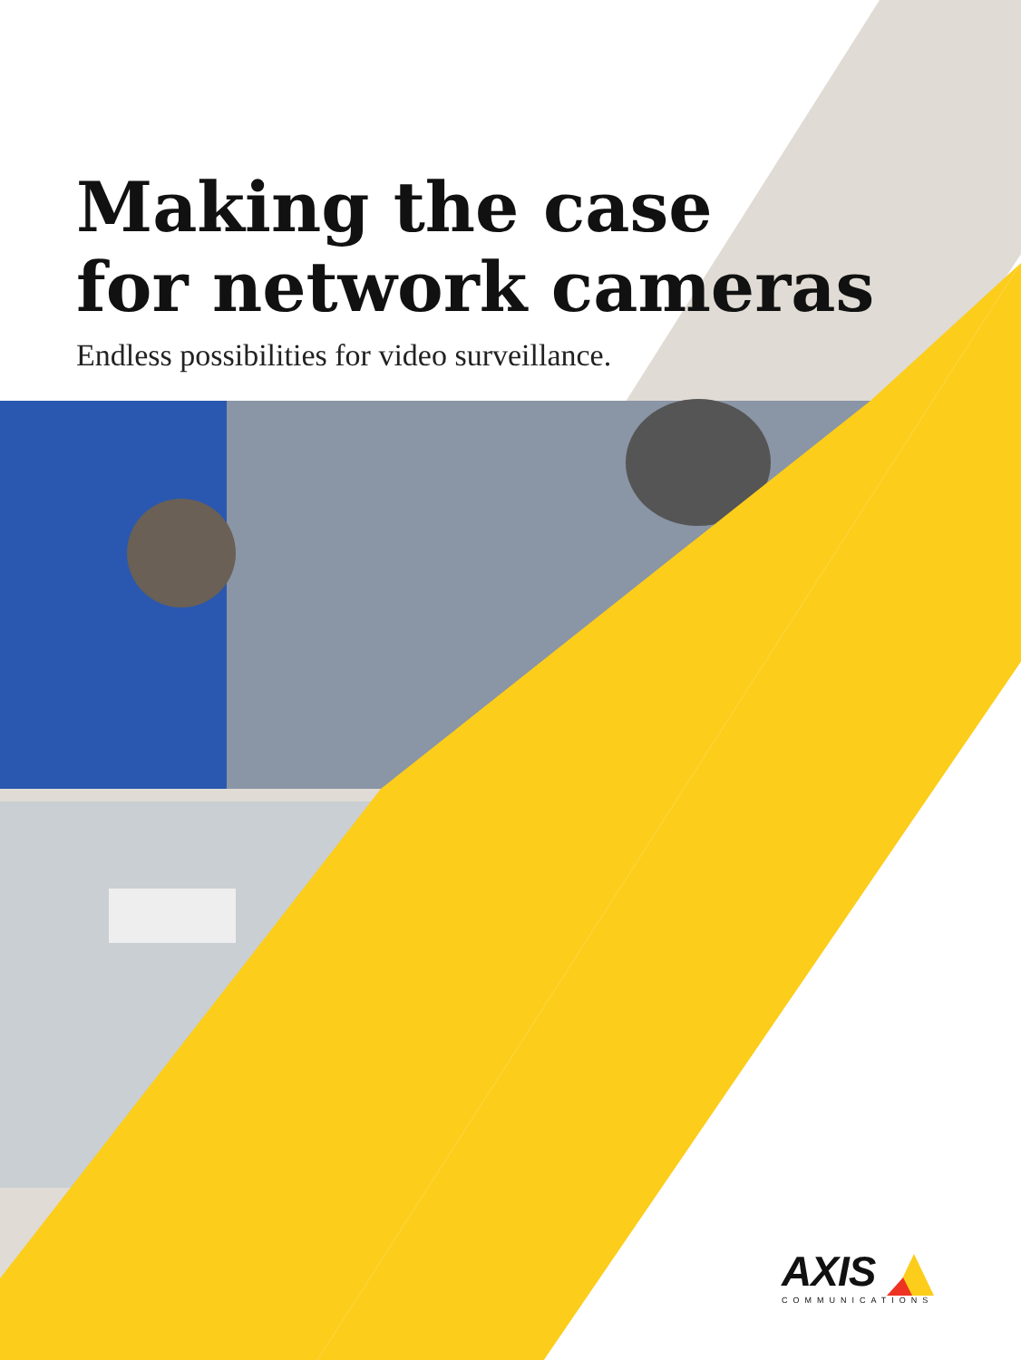Making the case
for network cameras
Endless possibilities for video surveillance.
AXIS
COMMUNICATIONS